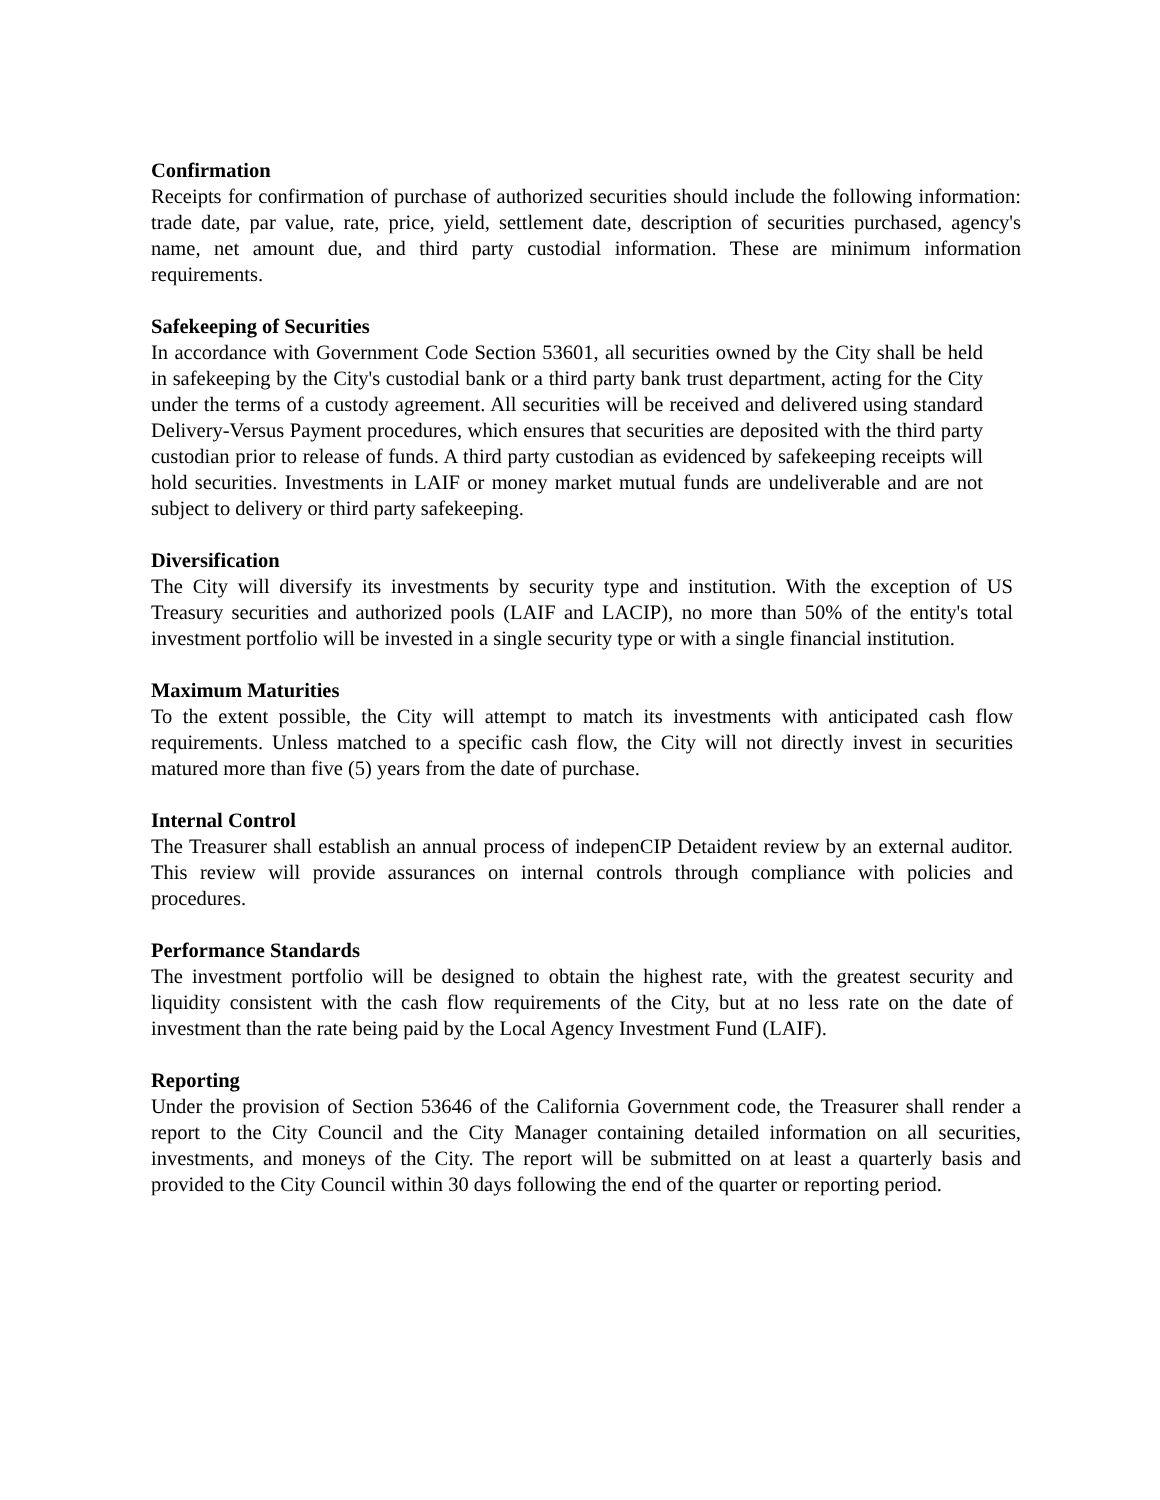Confirmation
Receipts for confirmation of purchase of authorized securities should include the following information: trade date, par value, rate, price, yield, settlement date, description of securities purchased, agency's name, net amount due, and third party custodial information. These are minimum information requirements.
Safekeeping of Securities
In accordance with Government Code Section 53601, all securities owned by the City shall be held in safekeeping by the City's custodial bank or a third party bank trust department, acting for the City under the terms of a custody agreement. All securities will be received and delivered using standard Delivery-Versus Payment procedures, which ensures that securities are deposited with the third party custodian prior to release of funds. A third party custodian as evidenced by safekeeping receipts will hold securities. Investments in LAIF or money market mutual funds are undeliverable and are not subject to delivery or third party safekeeping.
Diversification
The City will diversify its investments by security type and institution. With the exception of US Treasury securities and authorized pools (LAIF and LACIP), no more than 50% of the entity's total investment portfolio will be invested in a single security type or with a single financial institution.
Maximum Maturities
To the extent possible, the City will attempt to match its investments with anticipated cash flow requirements. Unless matched to a specific cash flow, the City will not directly invest in securities matured more than five (5) years from the date of purchase.
Internal Control
The Treasurer shall establish an annual process of indepenCIP Detaident review by an external auditor. This review will provide assurances on internal controls through compliance with policies and procedures.
Performance Standards
The investment portfolio will be designed to obtain the highest rate, with the greatest security and liquidity consistent with the cash flow requirements of the City, but at no less rate on the date of investment than the rate being paid by the Local Agency Investment Fund (LAIF).
Reporting
Under the provision of Section 53646 of the California Government code, the Treasurer shall render a report to the City Council and the City Manager containing detailed information on all securities, investments, and moneys of the City. The report will be submitted on at least a quarterly basis and provided to the City Council within 30 days following the end of the quarter or reporting period.